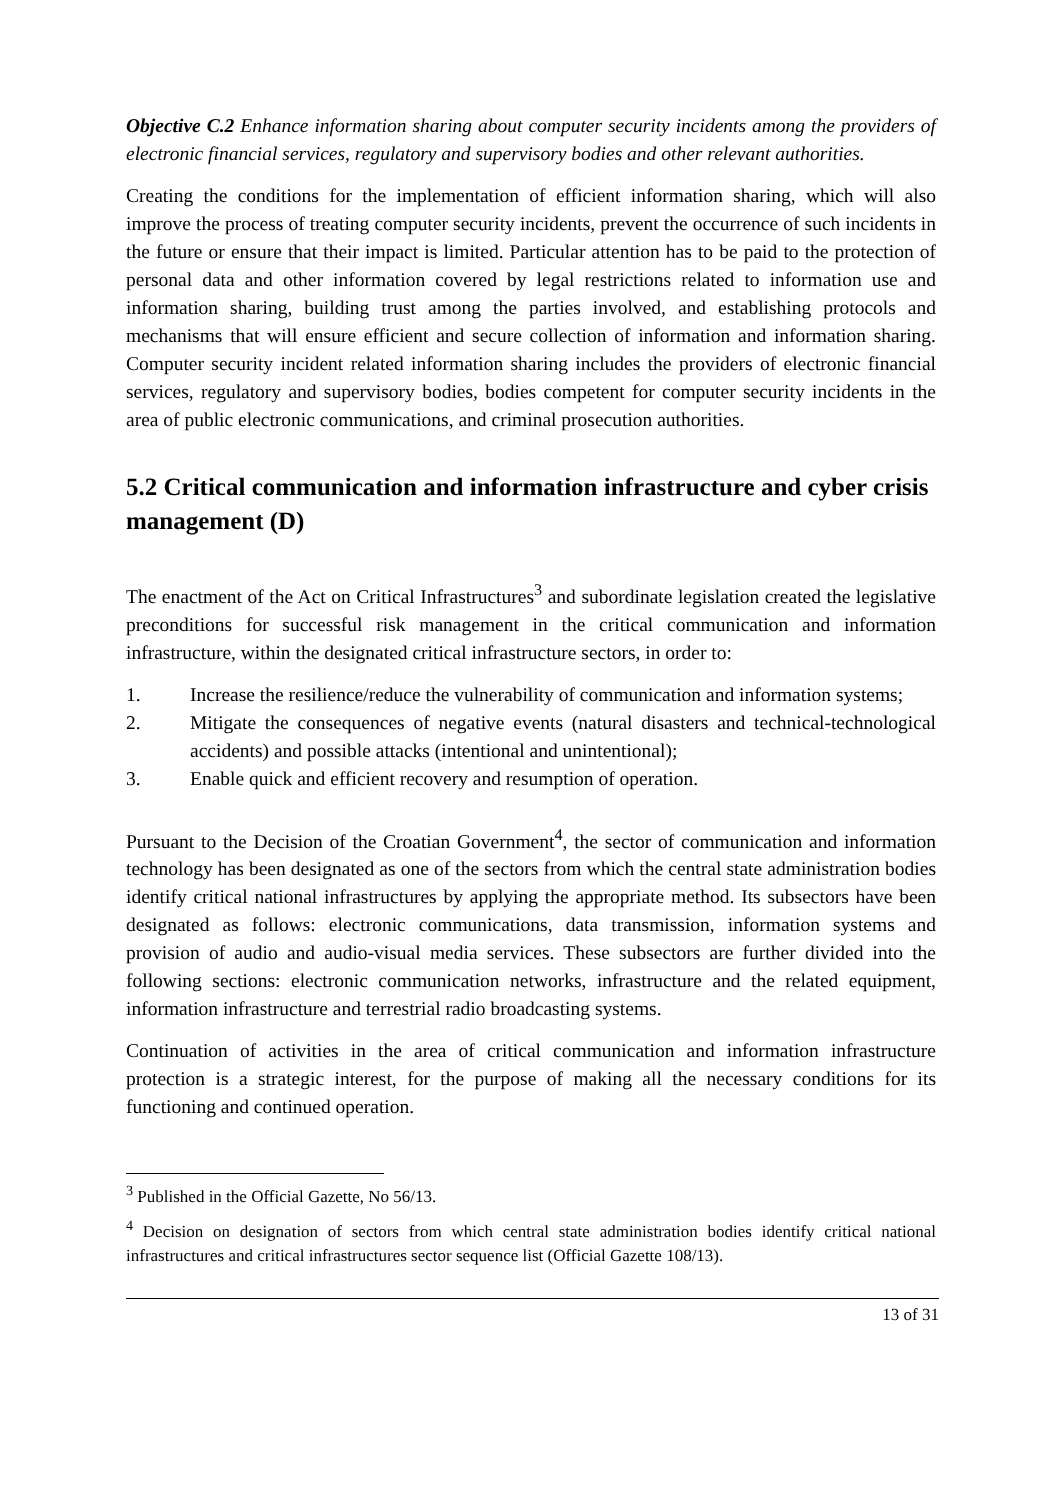Objective C.2 Enhance information sharing about computer security incidents among the providers of electronic financial services, regulatory and supervisory bodies and other relevant authorities.
Creating the conditions for the implementation of efficient information sharing, which will also improve the process of treating computer security incidents, prevent the occurrence of such incidents in the future or ensure that their impact is limited. Particular attention has to be paid to the protection of personal data and other information covered by legal restrictions related to information use and information sharing, building trust among the parties involved, and establishing protocols and mechanisms that will ensure efficient and secure collection of information and information sharing. Computer security incident related information sharing includes the providers of electronic financial services, regulatory and supervisory bodies, bodies competent for computer security incidents in the area of public electronic communications, and criminal prosecution authorities.
5.2 Critical communication and information infrastructure and cyber crisis management (D)
The enactment of the Act on Critical Infrastructures<sup>3</sup> and subordinate legislation created the legislative preconditions for successful risk management in the critical communication and information infrastructure, within the designated critical infrastructure sectors, in order to:
1. Increase the resilience/reduce the vulnerability of communication and information systems;
2. Mitigate the consequences of negative events (natural disasters and technical-technological accidents) and possible attacks (intentional and unintentional);
3. Enable quick and efficient recovery and resumption of operation.
Pursuant to the Decision of the Croatian Government<sup>4</sup>, the sector of communication and information technology has been designated as one of the sectors from which the central state administration bodies identify critical national infrastructures by applying the appropriate method. Its subsectors have been designated as follows: electronic communications, data transmission, information systems and provision of audio and audio-visual media services. These subsectors are further divided into the following sections: electronic communication networks, infrastructure and the related equipment, information infrastructure and terrestrial radio broadcasting systems.
Continuation of activities in the area of critical communication and information infrastructure protection is a strategic interest, for the purpose of making all the necessary conditions for its functioning and continued operation.
<sup>3</sup> Published in the Official Gazette, No 56/13.
<sup>4</sup> Decision on designation of sectors from which central state administration bodies identify critical national infrastructures and critical infrastructures sector sequence list (Official Gazette 108/13).
13 of 31